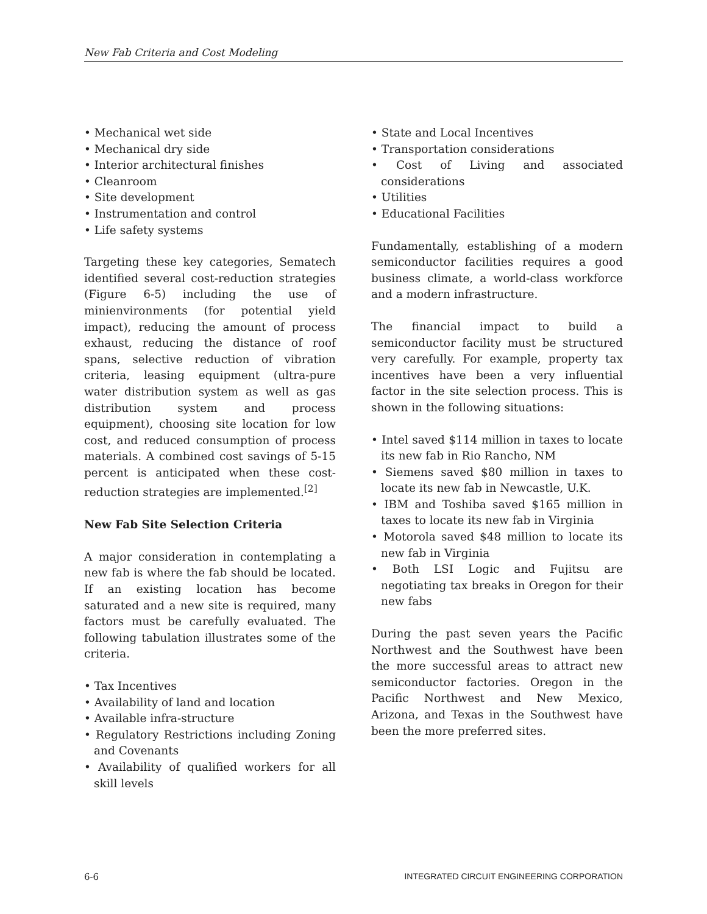New Fab Criteria and Cost Modeling
• Mechanical wet side
• Mechanical dry side
• Interior architectural finishes
• Cleanroom
• Site development
• Instrumentation and control
• Life safety systems
Targeting these key categories, Sematech identified several cost-reduction strategies (Figure 6-5) including the use of minienvironments (for potential yield impact), reducing the amount of process exhaust, reducing the distance of roof spans, selective reduction of vibration criteria, leasing equipment (ultra-pure water distribution system as well as gas distribution system and process equipment), choosing site location for low cost, and reduced consumption of process materials. A combined cost savings of 5-15 percent is anticipated when these cost-reduction strategies are implemented.<sup>[2]</sup>
New Fab Site Selection Criteria
A major consideration in contemplating a new fab is where the fab should be located. If an existing location has become saturated and a new site is required, many factors must be carefully evaluated. The following tabulation illustrates some of the criteria.
• Tax Incentives
• Availability of land and location
• Available infra-structure
• Regulatory Restrictions including Zoning and Covenants
• Availability of qualified workers for all skill levels
• State and Local Incentives
• Transportation considerations
• Cost of Living and associated considerations
• Utilities
• Educational Facilities
Fundamentally, establishing of a modern semiconductor facilities requires a good business climate, a world-class workforce and a modern infrastructure.
The financial impact to build a semiconductor facility must be structured very carefully. For example, property tax incentives have been a very influential factor in the site selection process. This is shown in the following situations:
• Intel saved $114 million in taxes to locate its new fab in Rio Rancho, NM
• Siemens saved $80 million in taxes to locate its new fab in Newcastle, U.K.
• IBM and Toshiba saved $165 million in taxes to locate its new fab in Virginia
• Motorola saved $48 million to locate its new fab in Virginia
• Both LSI Logic and Fujitsu are negotiating tax breaks in Oregon for their new fabs
During the past seven years the Pacific Northwest and the Southwest have been the more successful areas to attract new semiconductor factories. Oregon in the Pacific Northwest and New Mexico, Arizona, and Texas in the Southwest have been the more preferred sites.
6-6 INTEGRATED CIRCUIT ENGINEERING CORPORATION